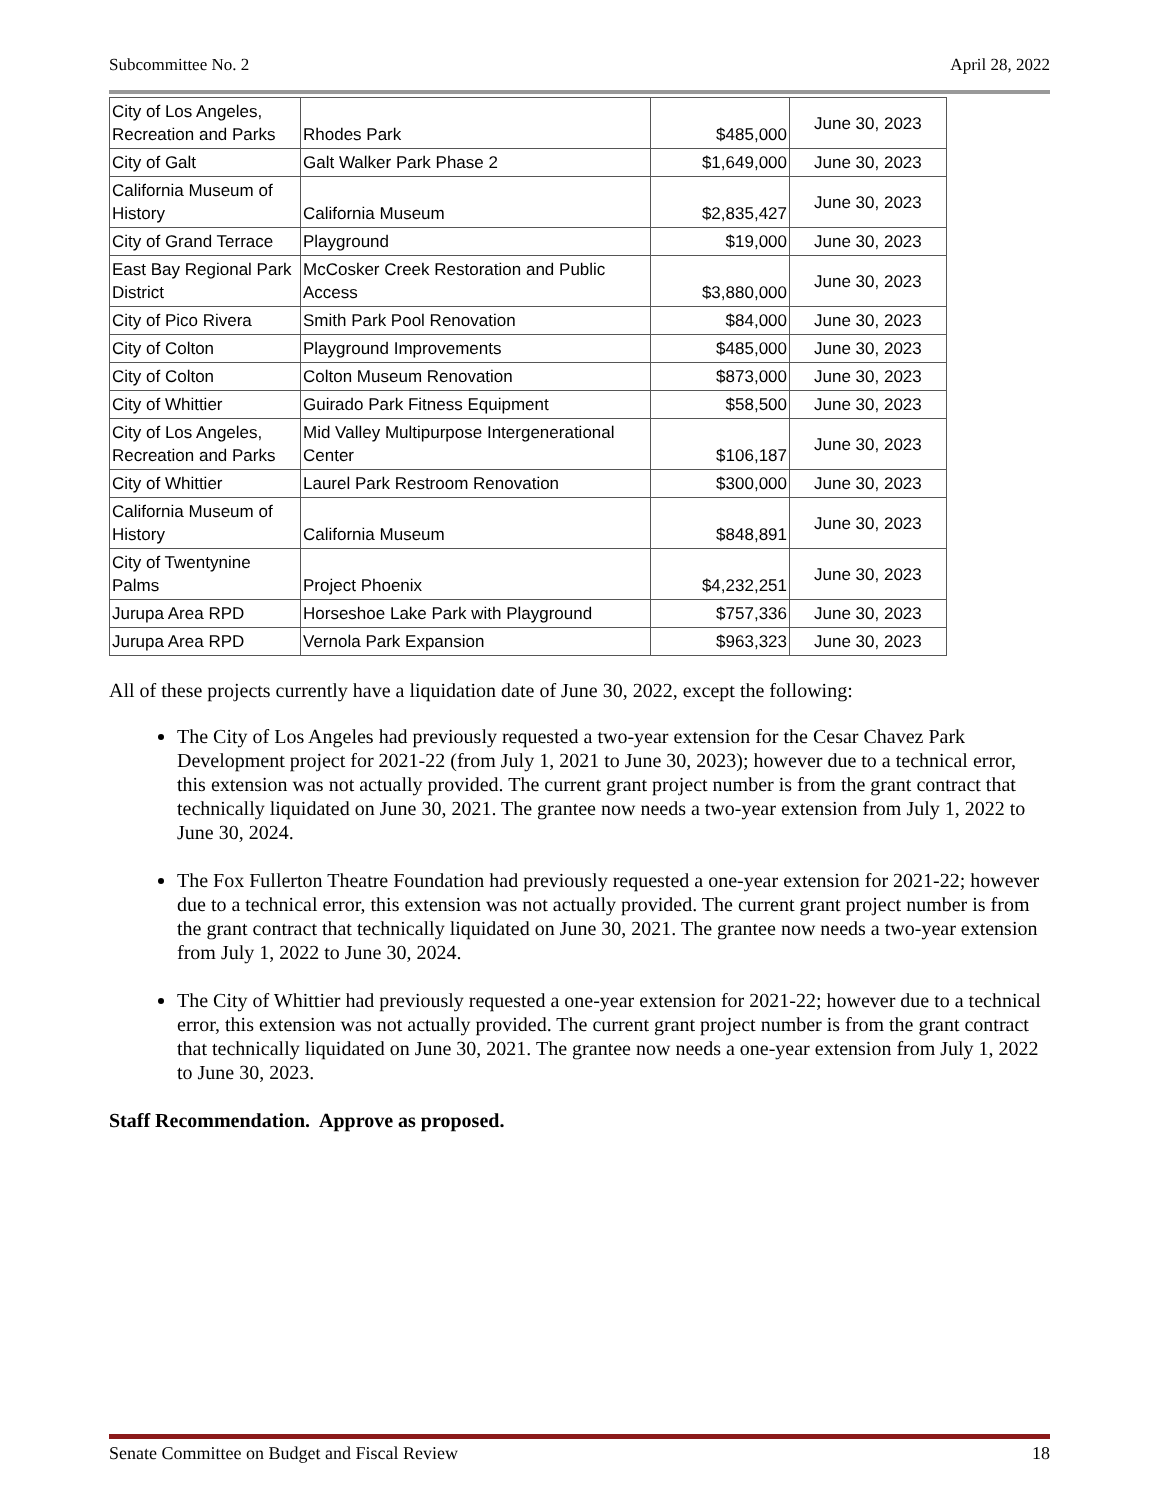Subcommittee No. 2 April 28, 2022
| City of Los Angeles, Recreation and Parks | Rhodes Park | $485,000 | June 30, 2023 |
| City of Galt | Galt Walker Park Phase 2 | $1,649,000 | June 30, 2023 |
| California Museum of History | California Museum | $2,835,427 | June 30, 2023 |
| City of Grand Terrace | Playground | $19,000 | June 30, 2023 |
| East Bay Regional Park District | McCosker Creek Restoration and Public Access | $3,880,000 | June 30, 2023 |
| City of Pico Rivera | Smith Park Pool Renovation | $84,000 | June 30, 2023 |
| City of Colton | Playground Improvements | $485,000 | June 30, 2023 |
| City of Colton | Colton Museum Renovation | $873,000 | June 30, 2023 |
| City of Whittier | Guirado Park Fitness Equipment | $58,500 | June 30, 2023 |
| City of Los Angeles, Recreation and Parks | Mid Valley Multipurpose Intergenerational Center | $106,187 | June 30, 2023 |
| City of Whittier | Laurel Park Restroom Renovation | $300,000 | June 30, 2023 |
| California Museum of History | California Museum | $848,891 | June 30, 2023 |
| City of Twentynine Palms | Project Phoenix | $4,232,251 | June 30, 2023 |
| Jurupa Area RPD | Horseshoe Lake Park with Playground | $757,336 | June 30, 2023 |
| Jurupa Area RPD | Vernola Park Expansion | $963,323 | June 30, 2023 |
All of these projects currently have a liquidation date of June 30, 2022, except the following:
The City of Los Angeles had previously requested a two-year extension for the Cesar Chavez Park Development project for 2021-22 (from July 1, 2021 to June 30, 2023); however due to a technical error, this extension was not actually provided. The current grant project number is from the grant contract that technically liquidated on June 30, 2021. The grantee now needs a two-year extension from July 1, 2022 to June 30, 2024.
The Fox Fullerton Theatre Foundation had previously requested a one-year extension for 2021-22; however due to a technical error, this extension was not actually provided. The current grant project number is from the grant contract that technically liquidated on June 30, 2021. The grantee now needs a two-year extension from July 1, 2022 to June 30, 2024.
The City of Whittier had previously requested a one-year extension for 2021-22; however due to a technical error, this extension was not actually provided. The current grant project number is from the grant contract that technically liquidated on June 30, 2021. The grantee now needs a one-year extension from July 1, 2022 to June 30, 2023.
Staff Recommendation. Approve as proposed.
Senate Committee on Budget and Fiscal Review 18